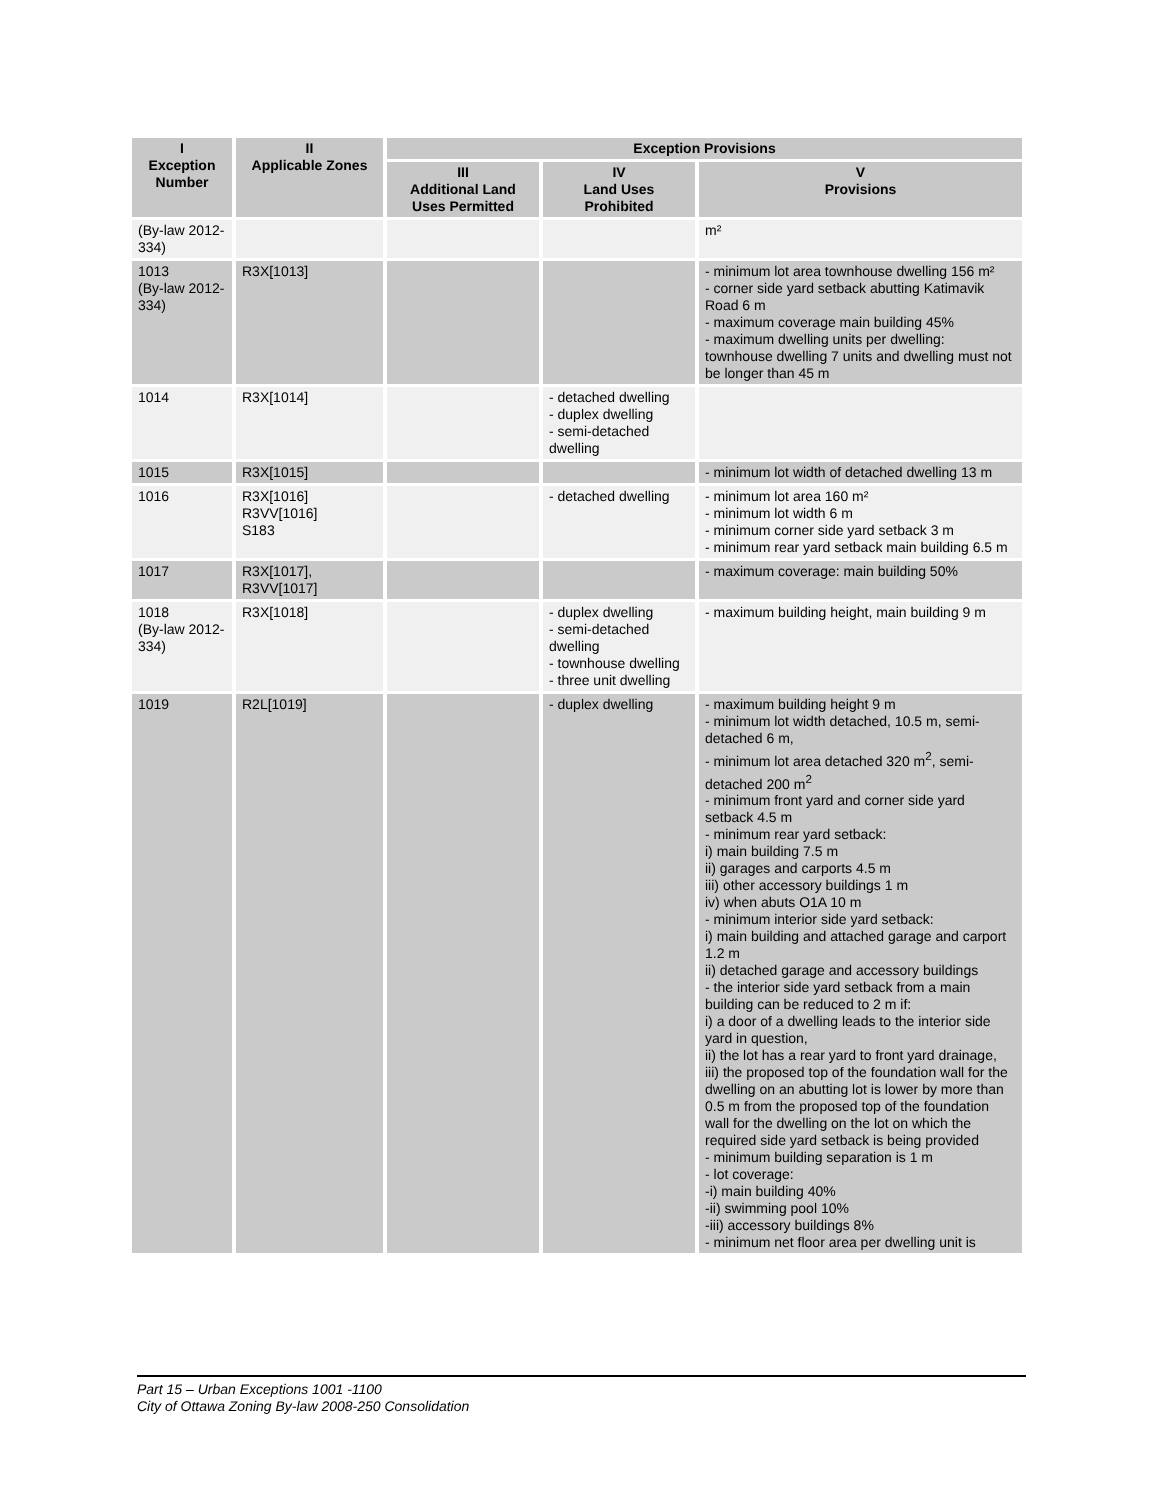| I Exception Number | II Applicable Zones | Exception Provisions | | |
| --- | --- | --- | --- | --- |
| | | III Additional Land Uses Permitted | IV Land Uses Prohibited | V Provisions |
| (By-law 2012-334) | | | | m² |
| 1013 (By-law 2012-334) | R3X[1013] | | | - minimum lot area townhouse dwelling 156 m² - corner side yard setback abutting Katimavik Road 6 m - maximum coverage main building 45% - maximum dwelling units per dwelling: townhouse dwelling 7 units and dwelling must not be longer than 45 m |
| 1014 | R3X[1014] | | - detached dwelling - duplex dwelling - semi-detached dwelling | |
| 1015 | R3X[1015] | | | - minimum lot width of detached dwelling 13 m |
| 1016 | R3X[1016] R3VV[1016] S183 | | - detached dwelling | - minimum lot area 160 m² - minimum lot width 6 m - minimum corner side yard setback 3 m - minimum rear yard setback main building 6.5 m |
| 1017 | R3X[1017], R3VV[1017] | | | - maximum coverage: main building 50% |
| 1018 (By-law 2012-334) | R3X[1018] | | - duplex dwelling - semi-detached dwelling - townhouse dwelling - three unit dwelling | - maximum building height, main building 9 m |
| 1019 | R2L[1019] | | - duplex dwelling | - maximum building height 9 m - minimum lot width detached, 10.5 m, semi-detached 6 m, - minimum lot area detached 320 m<sup>2</sup>, semi-detached 200 m<sup>2</sup> - minimum front yard and corner side yard setback 4.5 m - minimum rear yard setback: i) main building 7.5 m ii) garages and carports 4.5 m iii) other accessory buildings 1 m iv) when abuts O1A 10 m - minimum interior side yard setback: i) main building and attached garage and carport 1.2 m ii) detached garage and accessory buildings - the interior side yard setback from a main building can be reduced to 2 m if: i) a door of a dwelling leads to the interior side yard in question, ii) the lot has a rear yard to front yard drainage, iii) the proposed top of the foundation wall for the dwelling on an abutting lot is lower by more than 0.5 m from the proposed top of the foundation wall for the dwelling on the lot on which the required side yard setback is being provided - minimum building separation is 1 m - lot coverage: -i) main building 40% -ii) swimming pool 10% -iii) accessory buildings 8% - minimum net floor area per dwelling unit is |
Part 15 – Urban Exceptions 1001 -1100
City of Ottawa Zoning By-law 2008-250 Consolidation